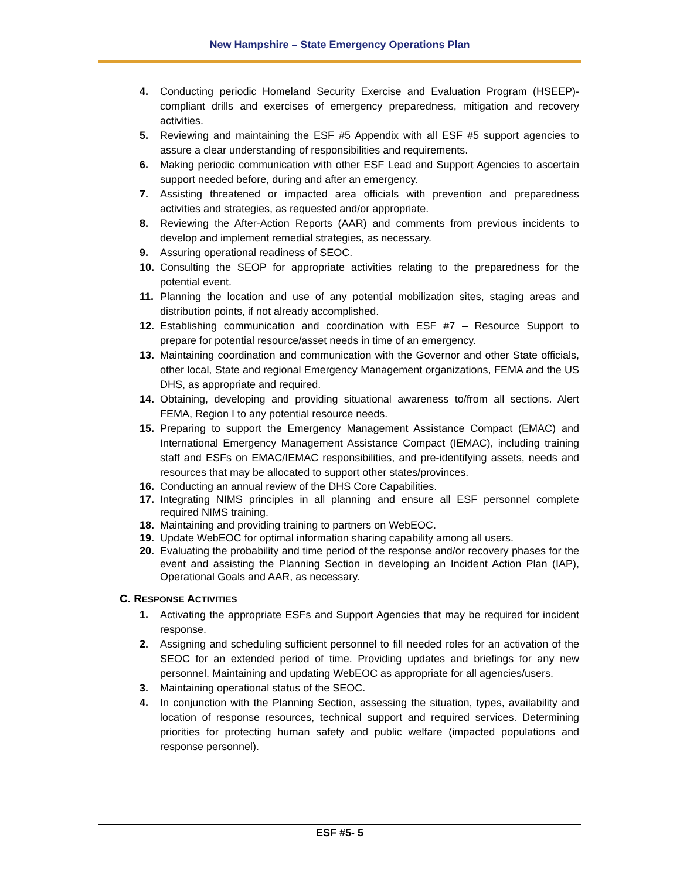New Hampshire – State Emergency Operations Plan
4. Conducting periodic Homeland Security Exercise and Evaluation Program (HSEEP)-compliant drills and exercises of emergency preparedness, mitigation and recovery activities.
5. Reviewing and maintaining the ESF #5 Appendix with all ESF #5 support agencies to assure a clear understanding of responsibilities and requirements.
6. Making periodic communication with other ESF Lead and Support Agencies to ascertain support needed before, during and after an emergency.
7. Assisting threatened or impacted area officials with prevention and preparedness activities and strategies, as requested and/or appropriate.
8. Reviewing the After-Action Reports (AAR) and comments from previous incidents to develop and implement remedial strategies, as necessary.
9. Assuring operational readiness of SEOC.
10. Consulting the SEOP for appropriate activities relating to the preparedness for the potential event.
11. Planning the location and use of any potential mobilization sites, staging areas and distribution points, if not already accomplished.
12. Establishing communication and coordination with ESF #7 – Resource Support to prepare for potential resource/asset needs in time of an emergency.
13. Maintaining coordination and communication with the Governor and other State officials, other local, State and regional Emergency Management organizations, FEMA and the US DHS, as appropriate and required.
14. Obtaining, developing and providing situational awareness to/from all sections. Alert FEMA, Region I to any potential resource needs.
15. Preparing to support the Emergency Management Assistance Compact (EMAC) and International Emergency Management Assistance Compact (IEMAC), including training staff and ESFs on EMAC/IEMAC responsibilities, and pre-identifying assets, needs and resources that may be allocated to support other states/provinces.
16. Conducting an annual review of the DHS Core Capabilities.
17. Integrating NIMS principles in all planning and ensure all ESF personnel complete required NIMS training.
18. Maintaining and providing training to partners on WebEOC.
19. Update WebEOC for optimal information sharing capability among all users.
20. Evaluating the probability and time period of the response and/or recovery phases for the event and assisting the Planning Section in developing an Incident Action Plan (IAP), Operational Goals and AAR, as necessary.
C. RESPONSE ACTIVITIES
1. Activating the appropriate ESFs and Support Agencies that may be required for incident response.
2. Assigning and scheduling sufficient personnel to fill needed roles for an activation of the SEOC for an extended period of time. Providing updates and briefings for any new personnel. Maintaining and updating WebEOC as appropriate for all agencies/users.
3. Maintaining operational status of the SEOC.
4. In conjunction with the Planning Section, assessing the situation, types, availability and location of response resources, technical support and required services. Determining priorities for protecting human safety and public welfare (impacted populations and response personnel).
ESF #5- 5